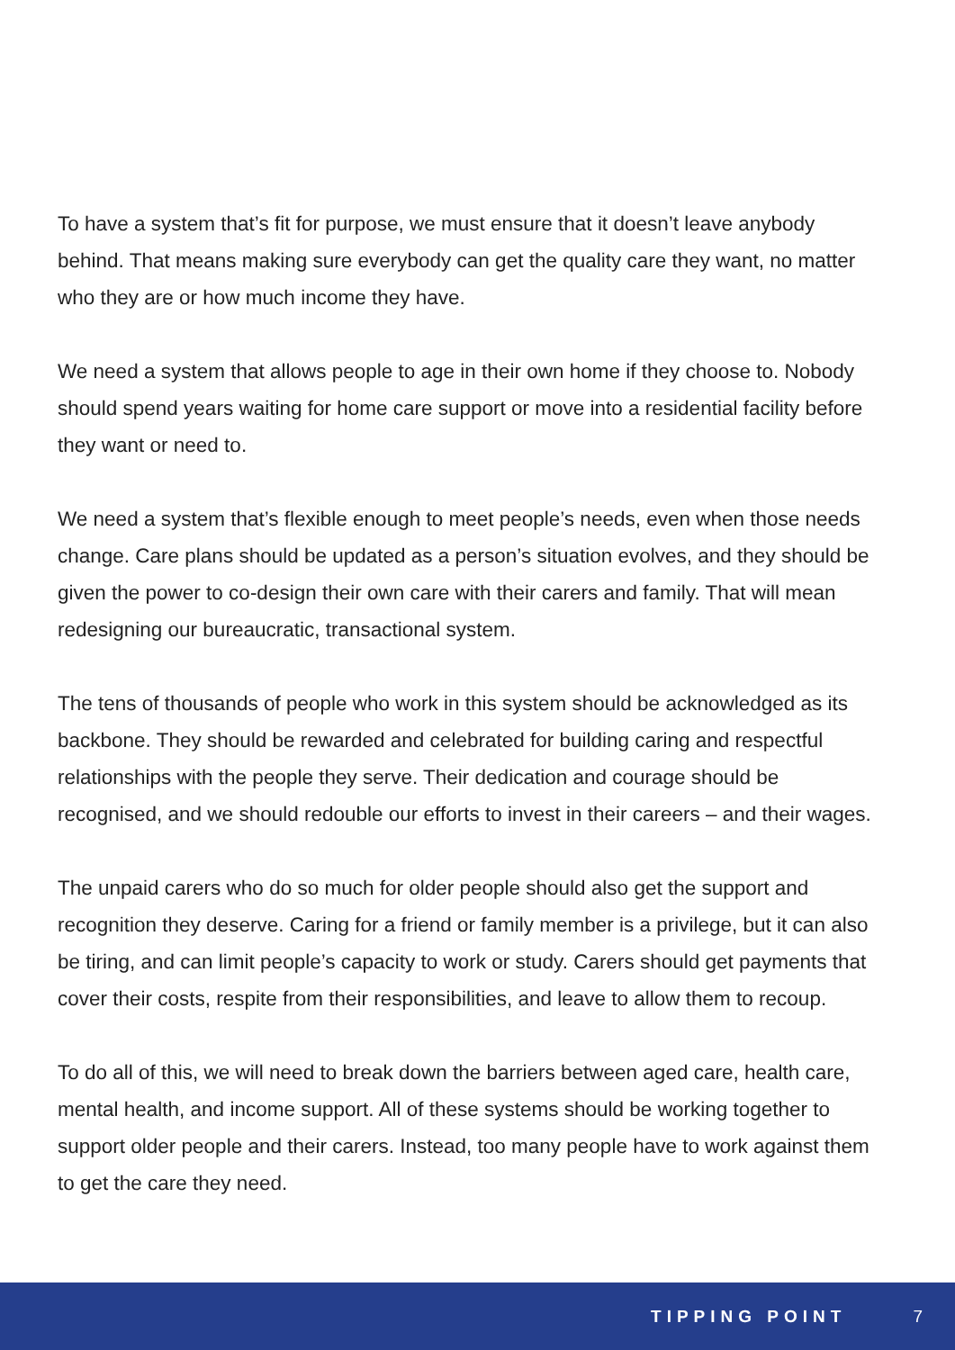To have a system that’s fit for purpose, we must ensure that it doesn’t leave anybody behind. That means making sure everybody can get the quality care they want, no matter who they are or how much income they have.
We need a system that allows people to age in their own home if they choose to. Nobody should spend years waiting for home care support or move into a residential facility before they want or need to.
We need a system that’s flexible enough to meet people’s needs, even when those needs change. Care plans should be updated as a person’s situation evolves, and they should be given the power to co-design their own care with their carers and family. That will mean redesigning our bureaucratic, transactional system.
The tens of thousands of people who work in this system should be acknowledged as its backbone. They should be rewarded and celebrated for building caring and respectful relationships with the people they serve. Their dedication and courage should be recognised, and we should redouble our efforts to invest in their careers – and their wages.
The unpaid carers who do so much for older people should also get the support and recognition they deserve. Caring for a friend or family member is a privilege, but it can also be tiring, and can limit people’s capacity to work or study. Carers should get payments that cover their costs, respite from their responsibilities, and leave to allow them to recoup.
To do all of this, we will need to break down the barriers between aged care, health care, mental health, and income support. All of these systems should be working together to support older people and their carers. Instead, too many people have to work against them to get the care they need.
TIPPING POINT 7